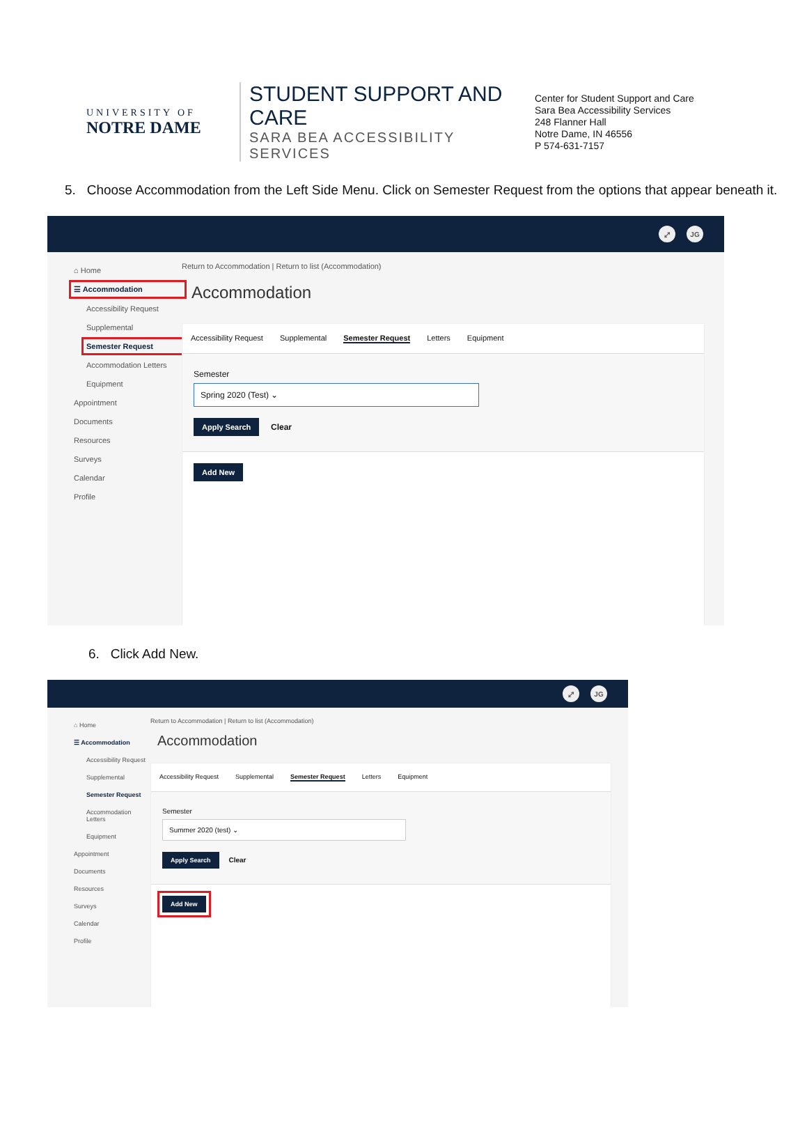UNIVERSITY OF
NOTRE DAME
STUDENT SUPPORT AND CARE
SARA BEA ACCESSIBILITY SERVICES
Center for Student Support and Care
Sara Bea Accessibility Services
248 Flanner Hall
Notre Dame, IN 46556
P 574-631-7157
5. Choose Accommodation from the Left Side Menu. Click on Semester Request from the options that appear beneath it.
⤢ JG
⌂ Home
☰ Accommodation
Accessibility Request
Supplemental
Semester Request
Accommodation Letters
Equipment
Appointment
Documents
Resources
Surveys
Calendar
Profile
Return to Accommodation | Return to list (Accommodation)
Accommodation
Accessibility Request Supplemental Semester Request Letters Equipment
Semester
Spring 2020 (Test) ⌄
Apply Search Clear
Add New
6. Click Add New.
⤢ JG
⌂ Home
☰ Accommodation
Accessibility Request
Supplemental
Semester Request
Accommodation Letters
Equipment
Appointment
Documents
Resources
Surveys
Calendar
Profile
Return to Accommodation | Return to list (Accommodation)
Accommodation
Accessibility Request Supplemental Semester Request Letters Equipment
Semester
Summer 2020 (test) ⌄
Apply Search Clear
Add New